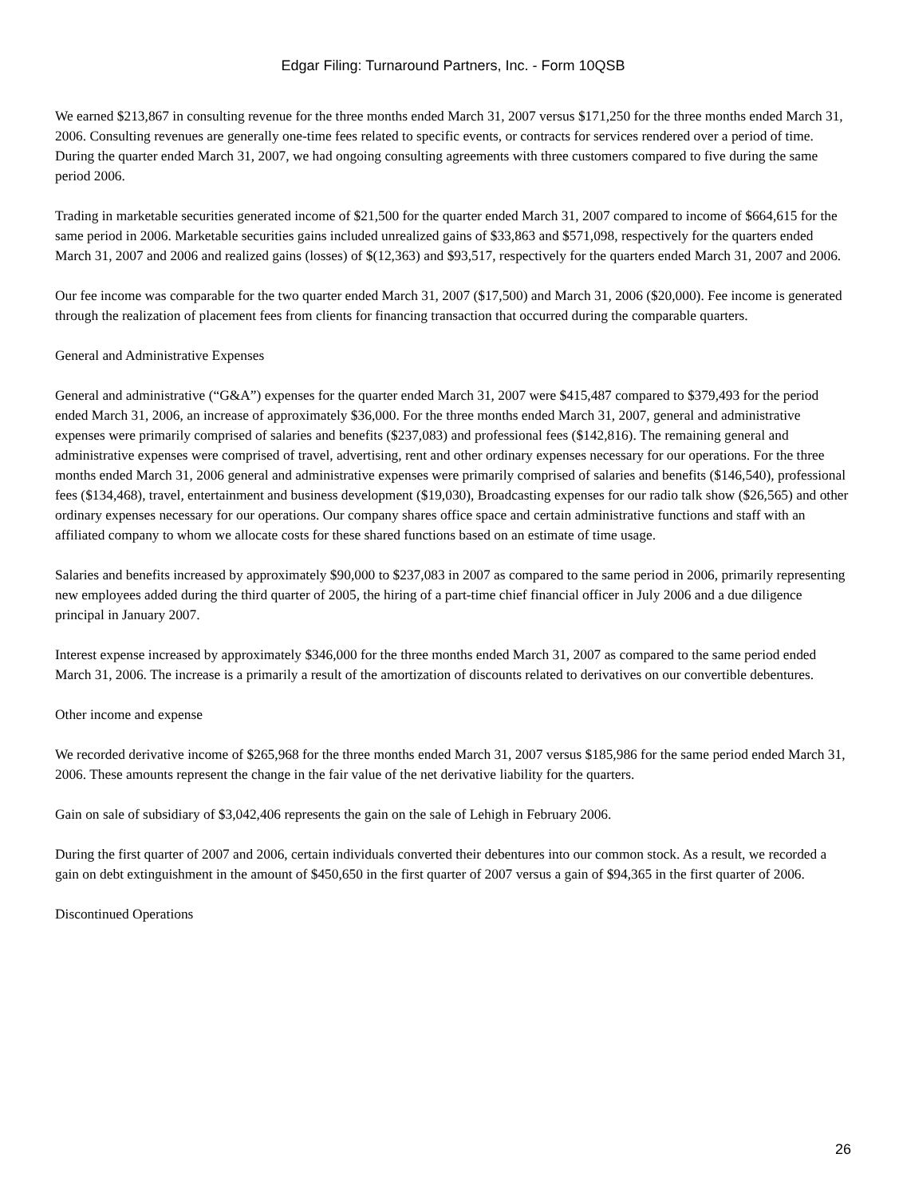Edgar Filing: Turnaround Partners, Inc. - Form 10QSB
We earned $213,867 in consulting revenue for the three months ended March 31, 2007 versus $171,250 for the three months ended March 31, 2006. Consulting revenues are generally one-time fees related to specific events, or contracts for services rendered over a period of time. During the quarter ended March 31, 2007, we had ongoing consulting agreements with three customers compared to five during the same period 2006.
Trading in marketable securities generated income of $21,500 for the quarter ended March 31, 2007 compared to income of $664,615 for the same period in 2006. Marketable securities gains included unrealized gains of $33,863 and $571,098, respectively for the quarters ended March 31, 2007 and 2006 and realized gains (losses) of $(12,363) and $93,517, respectively for the quarters ended March 31, 2007 and 2006.
Our fee income was comparable for the two quarter ended March 31, 2007 ($17,500) and March 31, 2006 ($20,000). Fee income is generated through the realization of placement fees from clients for financing transaction that occurred during the comparable quarters.
General and Administrative Expenses
General and administrative (“G&A”) expenses for the quarter ended March 31, 2007 were $415,487 compared to $379,493 for the period ended March 31, 2006, an increase of approximately $36,000. For the three months ended March 31, 2007, general and administrative expenses were primarily comprised of salaries and benefits ($237,083) and professional fees ($142,816). The remaining general and administrative expenses were comprised of travel, advertising, rent and other ordinary expenses necessary for our operations. For the three months ended March 31, 2006 general and administrative expenses were primarily comprised of salaries and benefits ($146,540), professional fees ($134,468), travel, entertainment and business development ($19,030), Broadcasting expenses for our radio talk show ($26,565) and other ordinary expenses necessary for our operations. Our company shares office space and certain administrative functions and staff with an affiliated company to whom we allocate costs for these shared functions based on an estimate of time usage.
Salaries and benefits increased by approximately $90,000 to $237,083 in 2007 as compared to the same period in 2006, primarily representing new employees added during the third quarter of 2005, the hiring of a part-time chief financial officer in July 2006 and a due diligence principal in January 2007.
Interest expense increased by approximately $346,000 for the three months ended March 31, 2007 as compared to the same period ended March 31, 2006. The increase is a primarily a result of the amortization of discounts related to derivatives on our convertible debentures.
Other income and expense
We recorded derivative income of $265,968 for the three months ended March 31, 2007 versus $185,986 for the same period ended March 31, 2006. These amounts represent the change in the fair value of the net derivative liability for the quarters.
Gain on sale of subsidiary of $3,042,406 represents the gain on the sale of Lehigh in February 2006.
During the first quarter of 2007 and 2006, certain individuals converted their debentures into our common stock. As a result, we recorded a gain on debt extinguishment in the amount of $450,650 in the first quarter of 2007 versus a gain of $94,365 in the first quarter of 2006.
Discontinued Operations
26